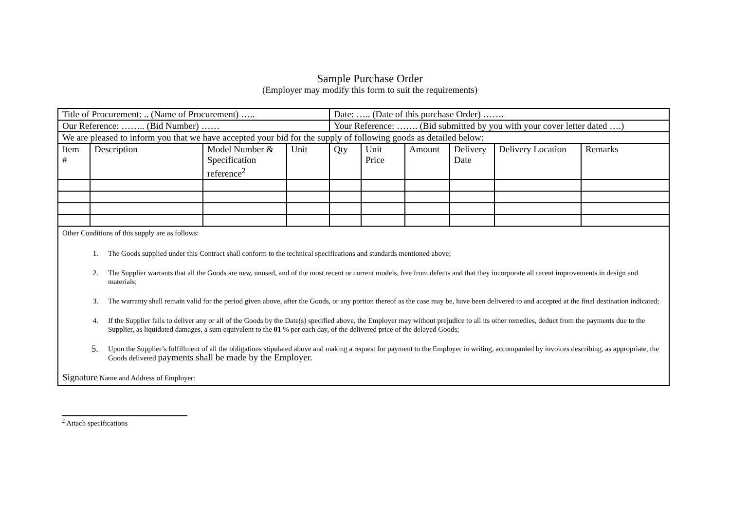Sample Purchase Order
(Employer may modify this form to suit the requirements)
| Title of Procurement: .. (Name of Procurement) ….. | | | | Date: ….. (Date of this purchase Order) ……. | | | | | |
| Our Reference: …….. (Bid Number) …… | | | | Your Reference: ……. (Bid submitted by you with your cover letter dated ….) | | | | | |
| We are pleased to inform you that we have accepted your bid for the supply of following goods as detailed below: | | | | | | | | | |
| Item # | Description | Model Number & Specification reference<sup>2</sup> | Unit | Qty | Unit Price | Amount | Delivery Date | Delivery Location | Remarks |
| Other Conditions of this supply are as follows: 1. The Goods supplied under this Contract shall conform to the technical specifications and standards mentioned above; 2. The Supplier warrants that all the Goods are new, unused, and of the most recent or current models, free from defects and that they incorporate all recent improvements in design and materials; 3. The warranty shall remain valid for the period given above, after the Goods, or any portion thereof as the case may be, have been delivered to and accepted at the final destination indicated; 4. If the Supplier fails to deliver any or all of the Goods by the Date(s) specified above, the Employer may without prejudice to all its other remedies, deduct from the payments due to the Supplier, as liquidated damages, a sum equivalent to the 01 % per each day, of the delivered price of the delayed Goods; 5. Upon the Supplier’s fulfillment of all the obligations stipulated above and making a request for payment to the Employer in writing, accompanied by invoices describing, as appropriate, the Goods delivered payments shall be made by the Employer. Signature Name and Address of Employer: | | | | | | | | | |
<sup>2</sup> Attach specifications